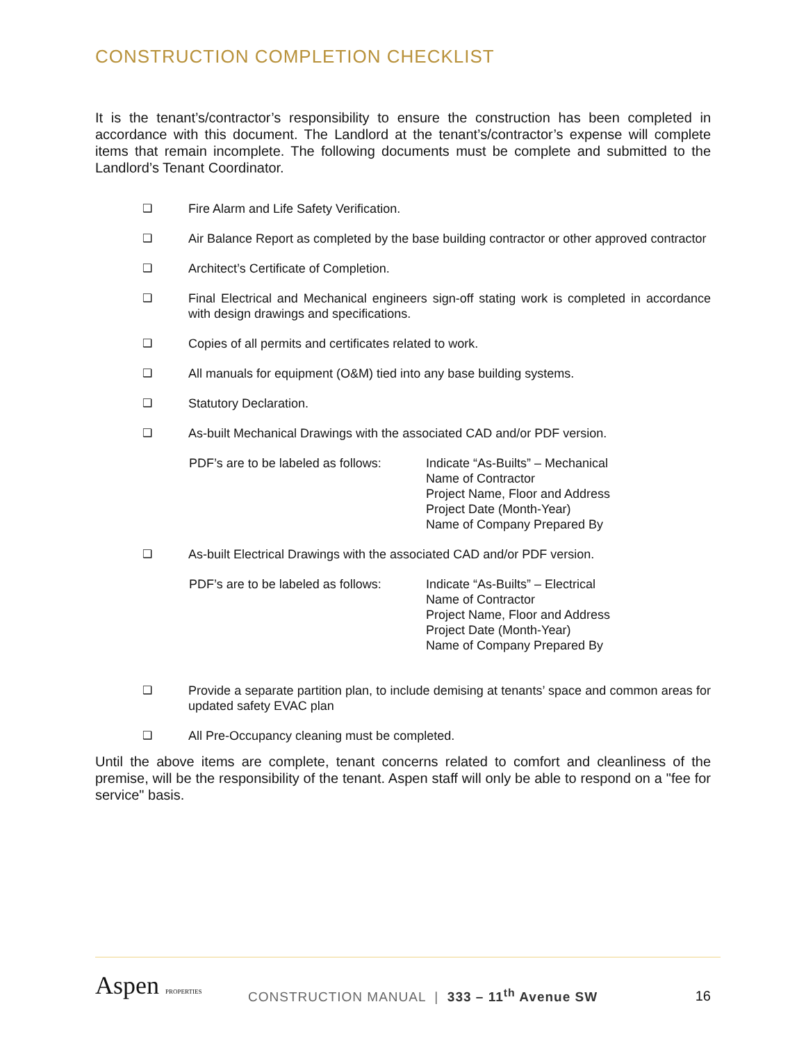CONSTRUCTION COMPLETION CHECKLIST
It is the tenant’s/contractor’s responsibility to ensure the construction has been completed in accordance with this document. The Landlord at the tenant’s/contractor’s expense will complete items that remain incomplete. The following documents must be complete and submitted to the Landlord’s Tenant Coordinator.
❑ Fire Alarm and Life Safety Verification.
❑ Air Balance Report as completed by the base building contractor or other approved contractor
❑ Architect’s Certificate of Completion.
❑ Final Electrical and Mechanical engineers sign-off stating work is completed in accordance with design drawings and specifications.
❑ Copies of all permits and certificates related to work.
❑ All manuals for equipment (O&M) tied into any base building systems.
❑ Statutory Declaration.
❑ As-built Mechanical Drawings with the associated CAD and/or PDF version.
PDF’s are to be labeled as follows: Indicate “As-Builts” – Mechanical
Name of Contractor
Project Name, Floor and Address
Project Date (Month-Year)
Name of Company Prepared By
❑ As-built Electrical Drawings with the associated CAD and/or PDF version.
PDF’s are to be labeled as follows: Indicate “As-Builts” – Electrical
Name of Contractor
Project Name, Floor and Address
Project Date (Month-Year)
Name of Company Prepared By
❑ Provide a separate partition plan, to include demising at tenants’ space and common areas for updated safety EVAC plan
❑ All Pre-Occupancy cleaning must be completed.
Until the above items are complete, tenant concerns related to comfort and cleanliness of the premise, will be the responsibility of the tenant. Aspen staff will only be able to respond on a "fee for service" basis.
Aspen PROPERTIES
CONSTRUCTION MANUAL | 333 – 11<sup>th</sup> Avenue SW
16